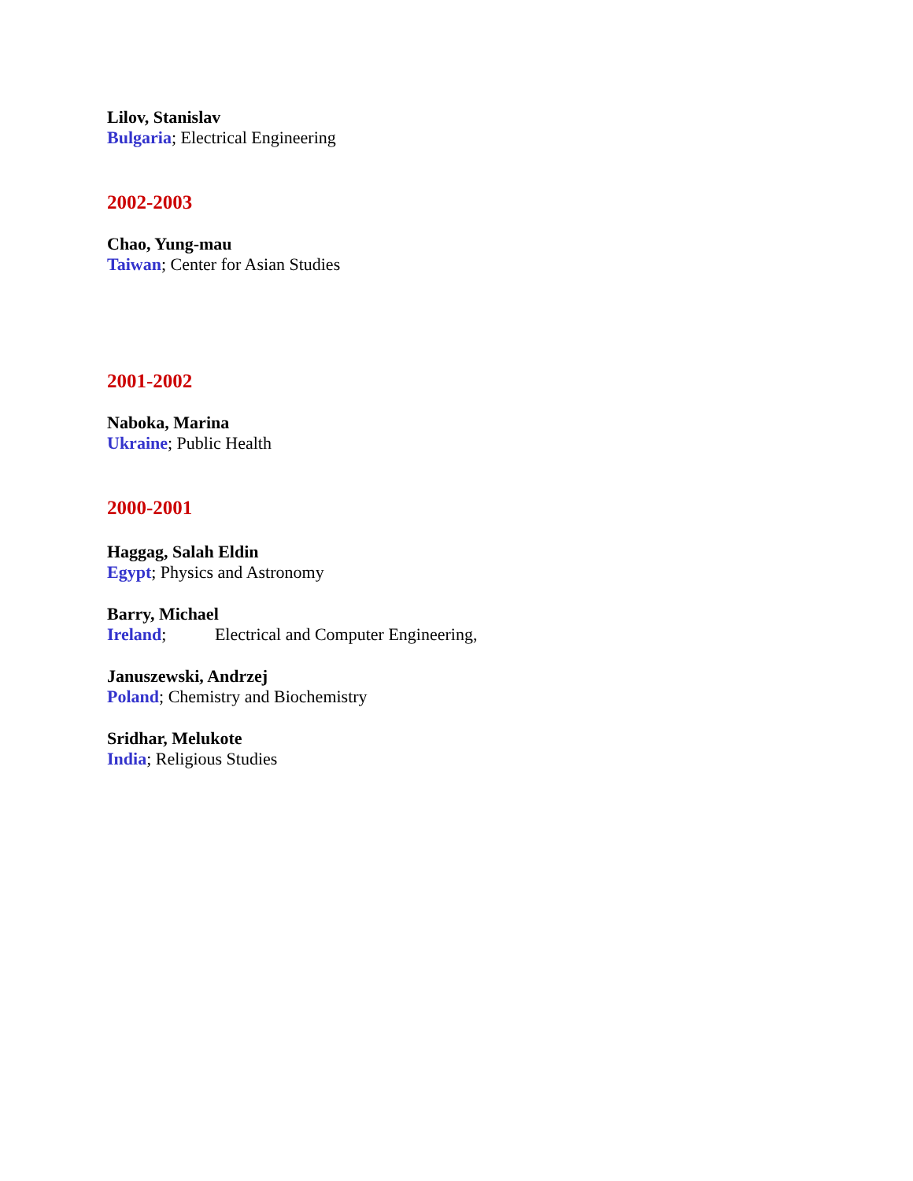Lilov, Stanislav
Bulgaria; Electrical Engineering
2002-2003
Chao, Yung-mau
Taiwan; Center for Asian Studies
2001-2002
Naboka, Marina
Ukraine; Public Health
2000-2001
Haggag, Salah Eldin
Egypt; Physics and Astronomy
Barry, Michael
Ireland; Electrical and Computer Engineering,
Januszewski, Andrzej
Poland; Chemistry and Biochemistry
Sridhar, Melukote
India; Religious Studies